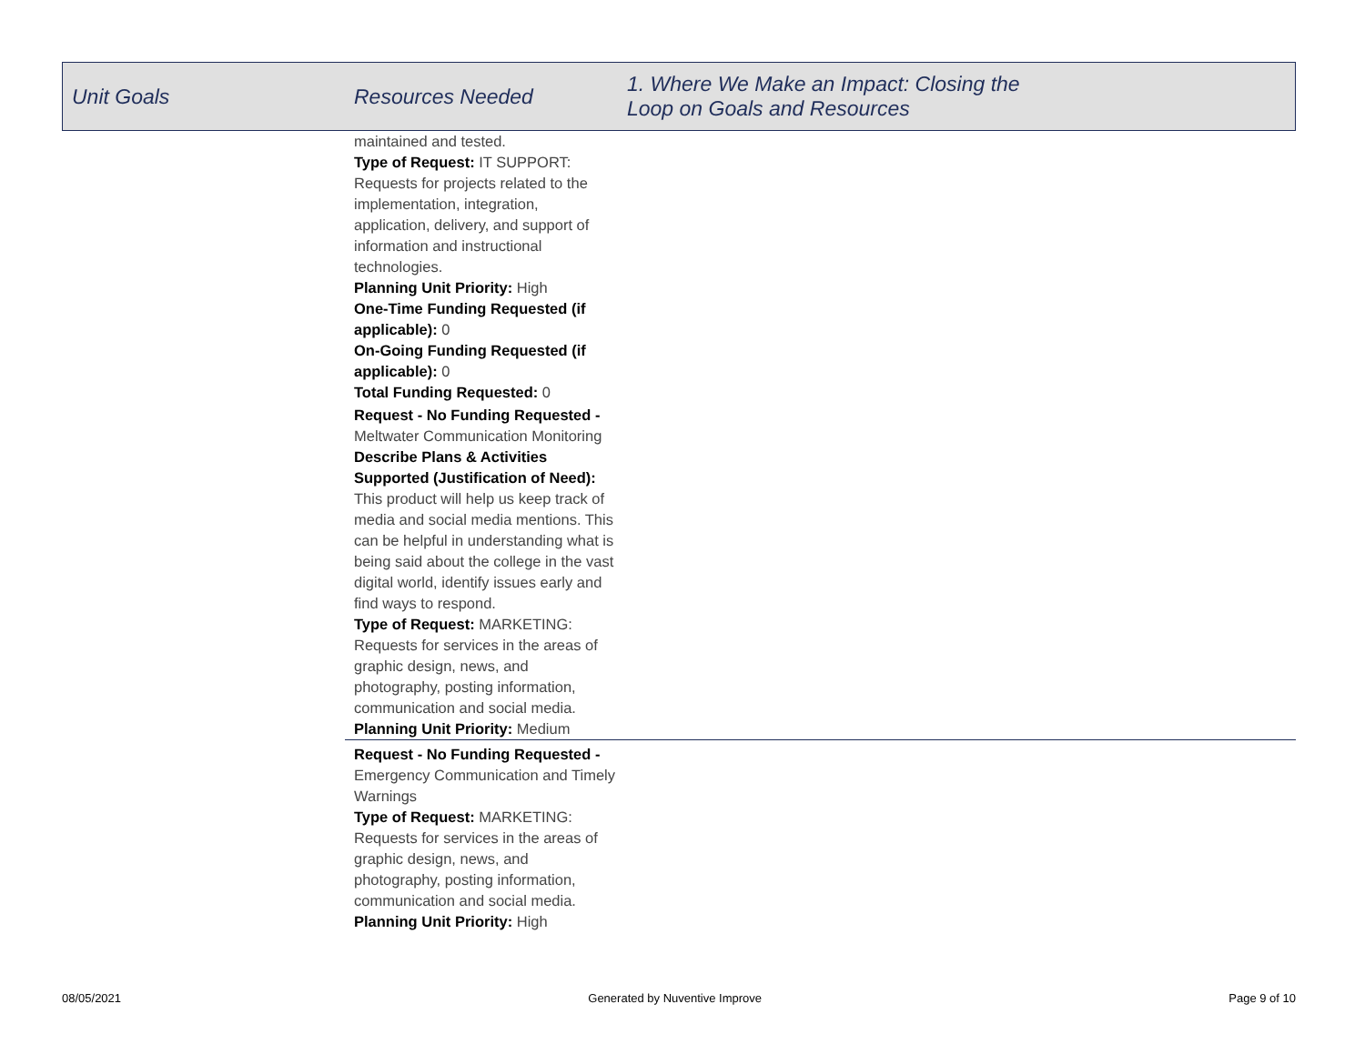| Unit Goals | Resources Needed | 1. Where We Make an Impact: Closing the Loop on Goals and Resources |
| --- | --- | --- |
| | maintained and tested. Type of Request: IT SUPPORT: Requests for projects related to the implementation, integration, application, delivery, and support of information and instructional technologies. Planning Unit Priority: High One-Time Funding Requested (if applicable): 0 On-Going Funding Requested (if applicable): 0 Total Funding Requested: 0 Request - No Funding Requested - Meltwater Communication Monitoring Describe Plans & Activities Supported (Justification of Need): This product will help us keep track of media and social media mentions. This can be helpful in understanding what is being said about the college in the vast digital world, identify issues early and find ways to respond. Type of Request: MARKETING: Requests for services in the areas of graphic design, news, and photography, posting information, communication and social media. Planning Unit Priority: Medium | |
| | Request - No Funding Requested - Emergency Communication and Timely Warnings Type of Request: MARKETING: Requests for services in the areas of graphic design, news, and photography, posting information, communication and social media. Planning Unit Priority: High | |
08/05/2021 Generated by Nuventive Improve Page 9 of 10